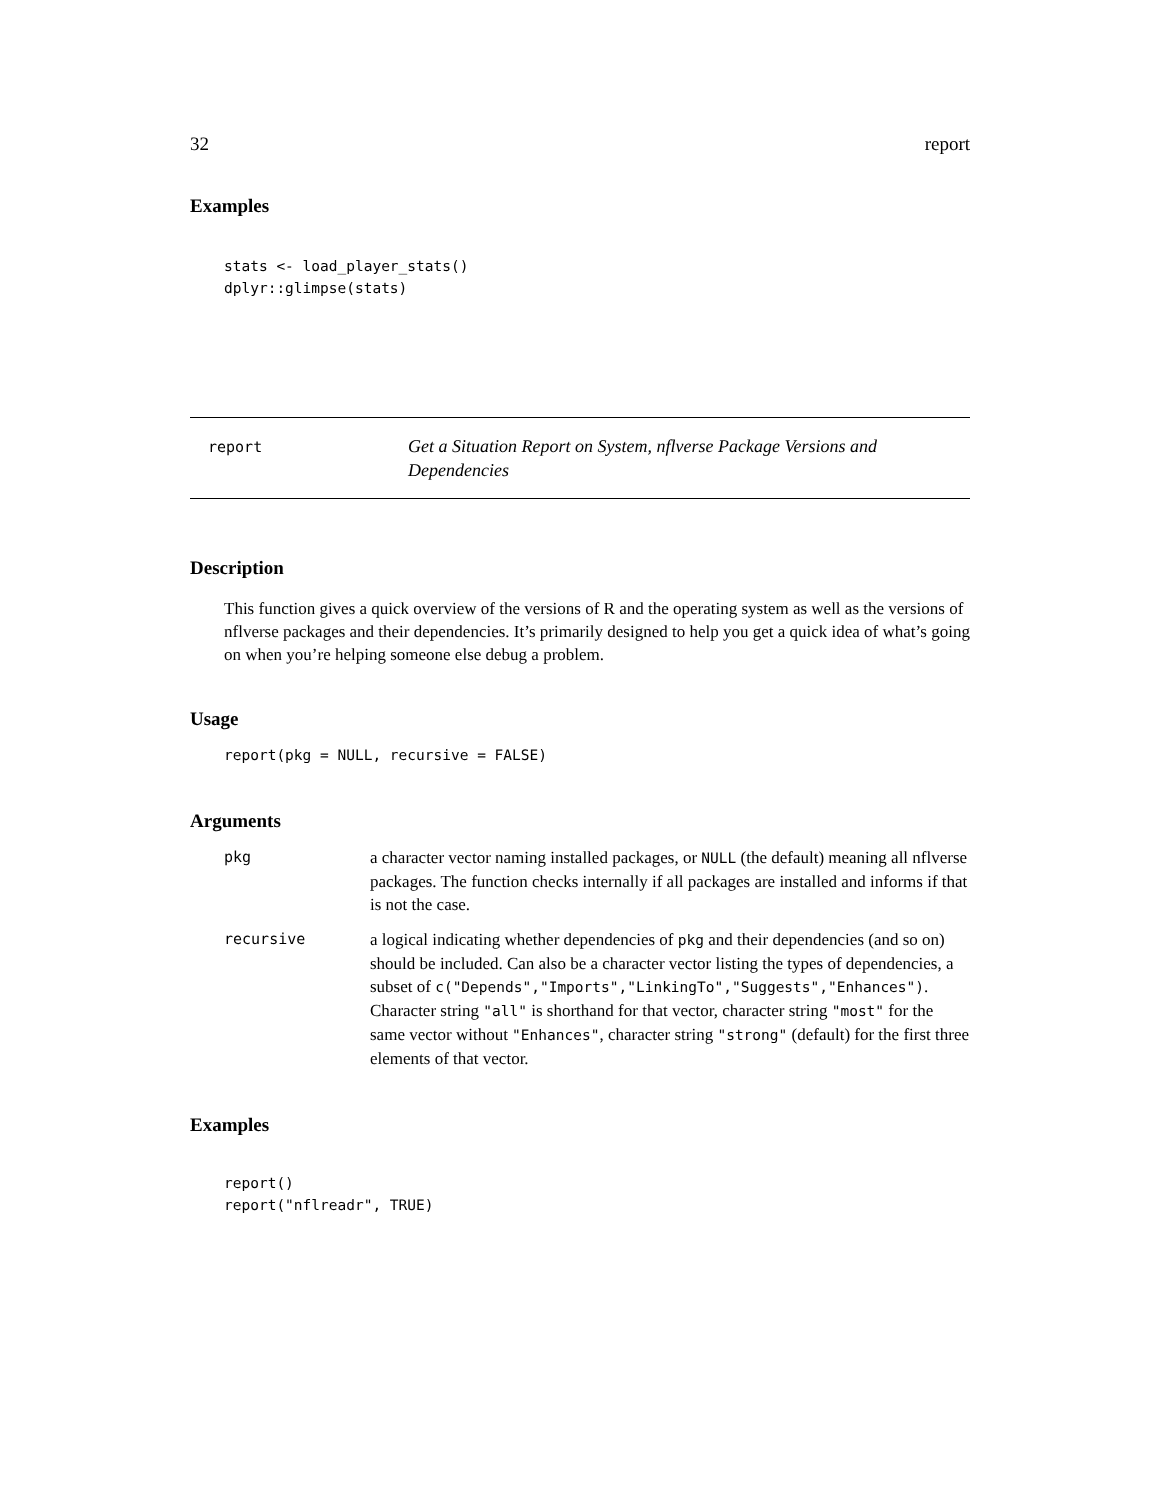32 report
Examples
stats <- load_player_stats()
dplyr::glimpse(stats)
report
Get a Situation Report on System, nflverse Package Versions and Dependencies
Description
This function gives a quick overview of the versions of R and the operating system as well as the versions of nflverse packages and their dependencies. It’s primarily designed to help you get a quick idea of what’s going on when you’re helping someone else debug a problem.
Usage
report(pkg = NULL, recursive = FALSE)
Arguments
| pkg | a character vector naming installed packages, or NULL (the default) meaning all nflverse packages. The function checks internally if all packages are installed and informs if that is not the case. |
| recursive | a logical indicating whether dependencies of pkg and their dependencies (and so on) should be included. Can also be a character vector listing the types of dependencies, a subset of c("Depends","Imports","LinkingTo","Suggests","Enhances") . Character string "all" is shorthand for that vector, character string "most" for the same vector without "Enhances" , character string "strong" (default) for the first three elements of that vector. |
Examples
report()
report("nflreadr", TRUE)